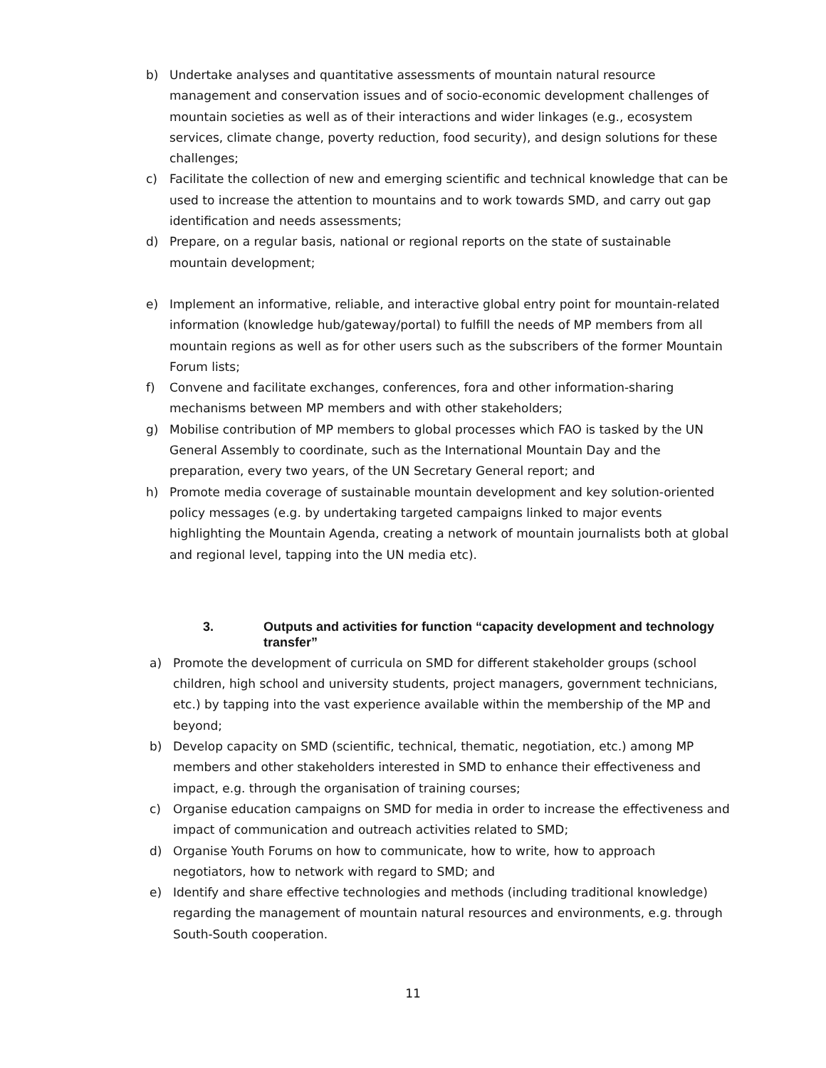b) Undertake analyses and quantitative assessments of mountain natural resource management and conservation issues and of socio-economic development challenges of mountain societies as well as of their interactions and wider linkages (e.g., ecosystem services, climate change, poverty reduction, food security), and design solutions for these challenges;
c) Facilitate the collection of new and emerging scientific and technical knowledge that can be used to increase the attention to mountains and to work towards SMD, and carry out gap identification and needs assessments;
d) Prepare, on a regular basis, national or regional reports on the state of sustainable mountain development;
e) Implement an informative, reliable, and interactive global entry point for mountain-related information (knowledge hub/gateway/portal) to fulfill the needs of MP members from all mountain regions as well as for other users such as the subscribers of the former Mountain Forum lists;
f) Convene and facilitate exchanges, conferences, fora and other information-sharing mechanisms between MP members and with other stakeholders;
g) Mobilise contribution of MP members to global processes which FAO is tasked by the UN General Assembly to coordinate, such as the International Mountain Day and the preparation, every two years, of the UN Secretary General report; and
h) Promote media coverage of sustainable mountain development and key solution-oriented policy messages (e.g. by undertaking targeted campaigns linked to major events highlighting the Mountain Agenda, creating a network of mountain journalists both at global and regional level, tapping into the UN media etc).
3. Outputs and activities for function “capacity development and technology transfer”
a) Promote the development of curricula on SMD for different stakeholder groups (school children, high school and university students, project managers, government technicians, etc.) by tapping into the vast experience available within the membership of the MP and beyond;
b) Develop capacity on SMD (scientific, technical, thematic, negotiation, etc.) among MP members and other stakeholders interested in SMD to enhance their effectiveness and impact, e.g. through the organisation of training courses;
c) Organise education campaigns on SMD for media in order to increase the effectiveness and impact of communication and outreach activities related to SMD;
d) Organise Youth Forums on how to communicate, how to write, how to approach negotiators, how to network with regard to SMD; and
e) Identify and share effective technologies and methods (including traditional knowledge) regarding the management of mountain natural resources and environments, e.g. through South-South cooperation.
11